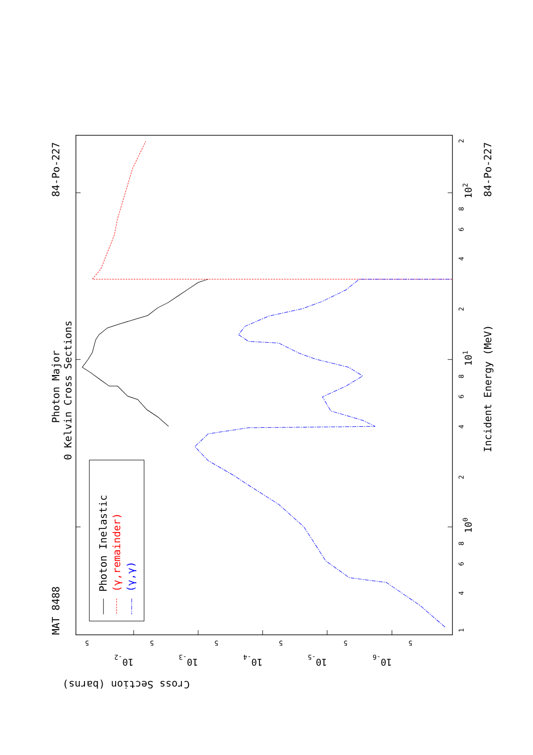MAT 8488
84-Po-227
Photon Major
0 Kelvin Cross Sections
Photon Inelastic
(γ,remainder)
(γ,γ)
Incident Energy (MeV)
84-Po-227
Cross Section (barns)
1
4
6
8
100
2
4
6
8
101
2
4
6
8
102
2
5
10-2
5
10-3
5
10-4
5
10-5
5
10-6
5